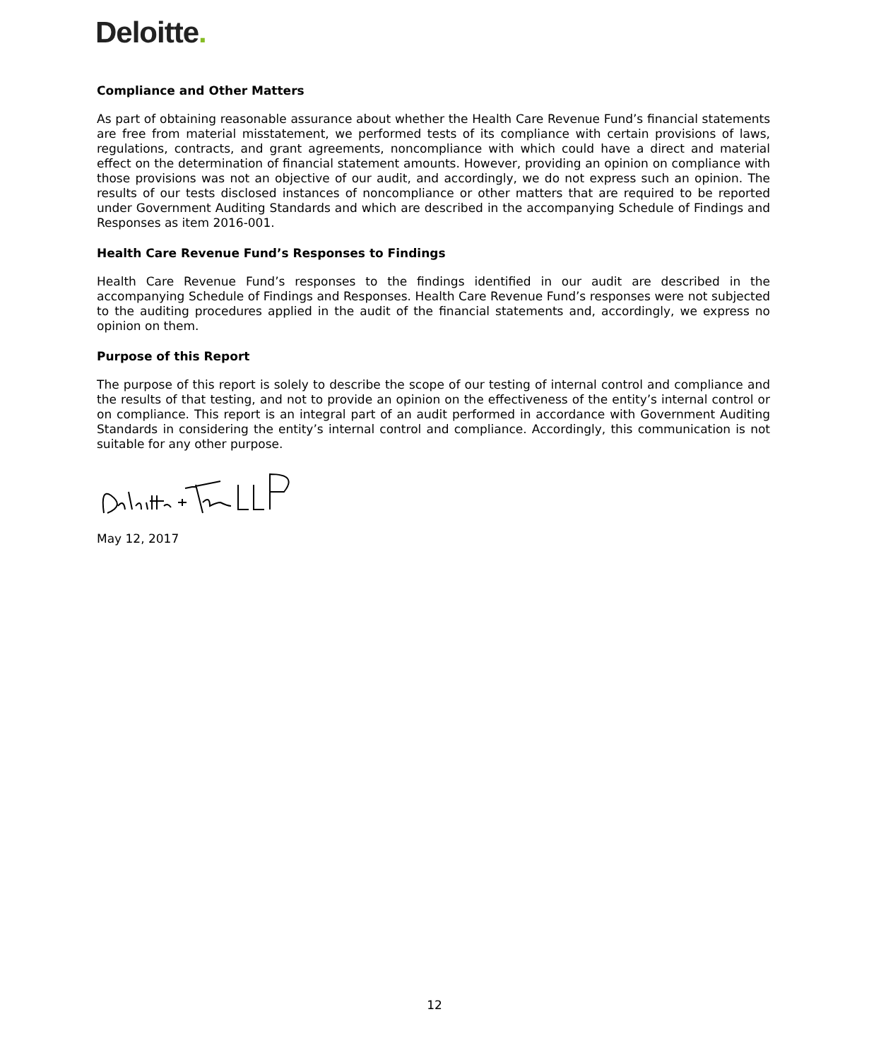Deloitte.
Compliance and Other Matters
As part of obtaining reasonable assurance about whether the Health Care Revenue Fund’s financial statements are free from material misstatement, we performed tests of its compliance with certain provisions of laws, regulations, contracts, and grant agreements, noncompliance with which could have a direct and material effect on the determination of financial statement amounts. However, providing an opinion on compliance with those provisions was not an objective of our audit, and accordingly, we do not express such an opinion. The results of our tests disclosed instances of noncompliance or other matters that are required to be reported under Government Auditing Standards and which are described in the accompanying Schedule of Findings and Responses as item 2016-001.
Health Care Revenue Fund’s Responses to Findings
Health Care Revenue Fund’s responses to the findings identified in our audit are described in the accompanying Schedule of Findings and Responses. Health Care Revenue Fund’s responses were not subjected to the auditing procedures applied in the audit of the financial statements and, accordingly, we express no opinion on them.
Purpose of this Report
The purpose of this report is solely to describe the scope of our testing of internal control and compliance and the results of that testing, and not to provide an opinion on the effectiveness of the entity’s internal control or on compliance. This report is an integral part of an audit performed in accordance with Government Auditing Standards in considering the entity’s internal control and compliance. Accordingly, this communication is not suitable for any other purpose.
May 12, 2017
12